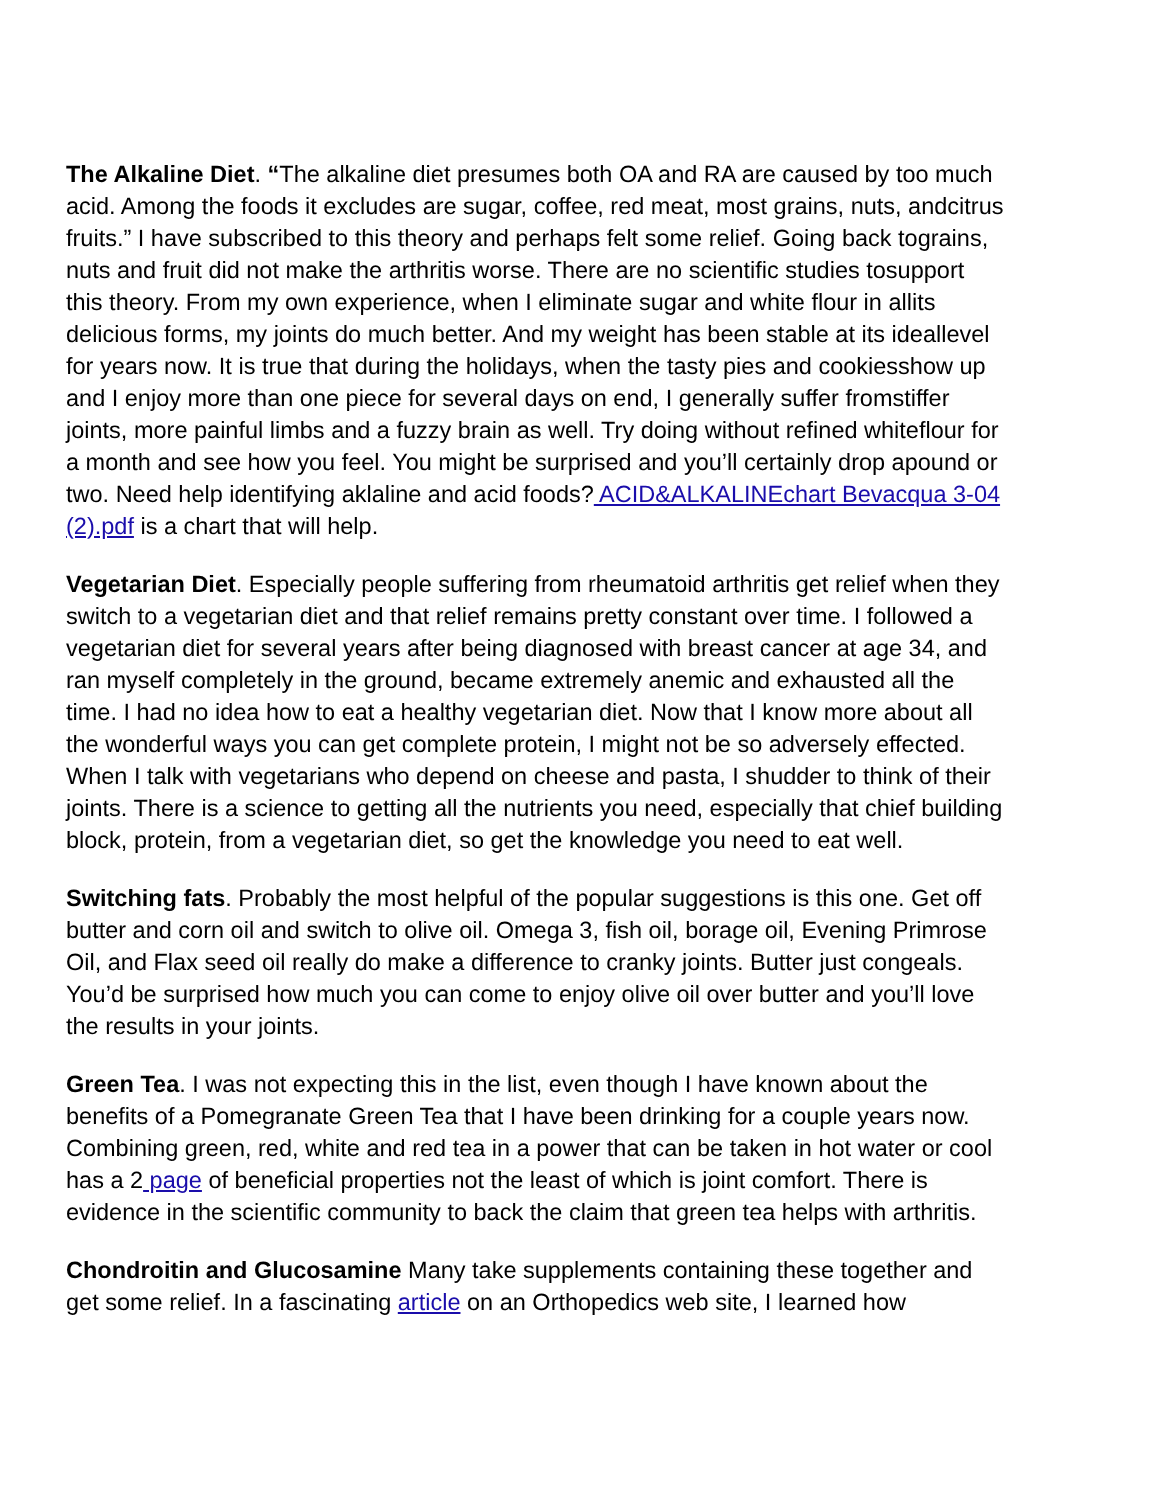The Alkaline Diet. “The alkaline diet presumes both OA and RA are caused by too much acid. Among the foods it excludes are sugar, coffee, red meat, most grains, nuts, andcitrus fruits.” I have subscribed to this theory and perhaps felt some relief. Going back tograins, nuts and fruit did not make the arthritis worse. There are no scientific studies tosupport this theory. From my own experience, when I eliminate sugar and white flour in allits delicious forms, my joints do much better. And my weight has been stable at its ideallevel for years now. It is true that during the holidays, when the tasty pies and cookiesshow up and I enjoy more than one piece for several days on end, I generally suffer fromstiffer joints, more painful limbs and a fuzzy brain as well. Try doing without refined whiteflour for a month and see how you feel. You might be surprised and you’ll certainly drop apound or two. Need help identifying aklaline and acid foods? ACID&ALKALINEchart Bevacqua 3-04 (2).pdf is a chart that will help.
Vegetarian Diet. Especially people suffering from rheumatoid arthritis get relief when they switch to a vegetarian diet and that relief remains pretty constant over time. I followed a vegetarian diet for several years after being diagnosed with breast cancer at age 34, and ran myself completely in the ground, became extremely anemic and exhausted all the time. I had no idea how to eat a healthy vegetarian diet. Now that I know more about all the wonderful ways you can get complete protein, I might not be so adversely effected. When I talk with vegetarians who depend on cheese and pasta, I shudder to think of their joints. There is a science to getting all the nutrients you need, especially that chief building block, protein, from a vegetarian diet, so get the knowledge you need to eat well.
Switching fats. Probably the most helpful of the popular suggestions is this one. Get off butter and corn oil and switch to olive oil. Omega 3, fish oil, borage oil, Evening Primrose Oil, and Flax seed oil really do make a difference to cranky joints. Butter just congeals. You’d be surprised how much you can come to enjoy olive oil over butter and you’ll love the results in your joints.
Green Tea. I was not expecting this in the list, even though I have known about the benefits of a Pomegranate Green Tea that I have been drinking for a couple years now. Combining green, red, white and red tea in a power that can be taken in hot water or cool has a 2 page of beneficial properties not the least of which is joint comfort. There is evidence in the scientific community to back the claim that green tea helps with arthritis.
Chondroitin and Glucosamine Many take supplements containing these together and get some relief. In a fascinating article on an Orthopedics web site, I learned how